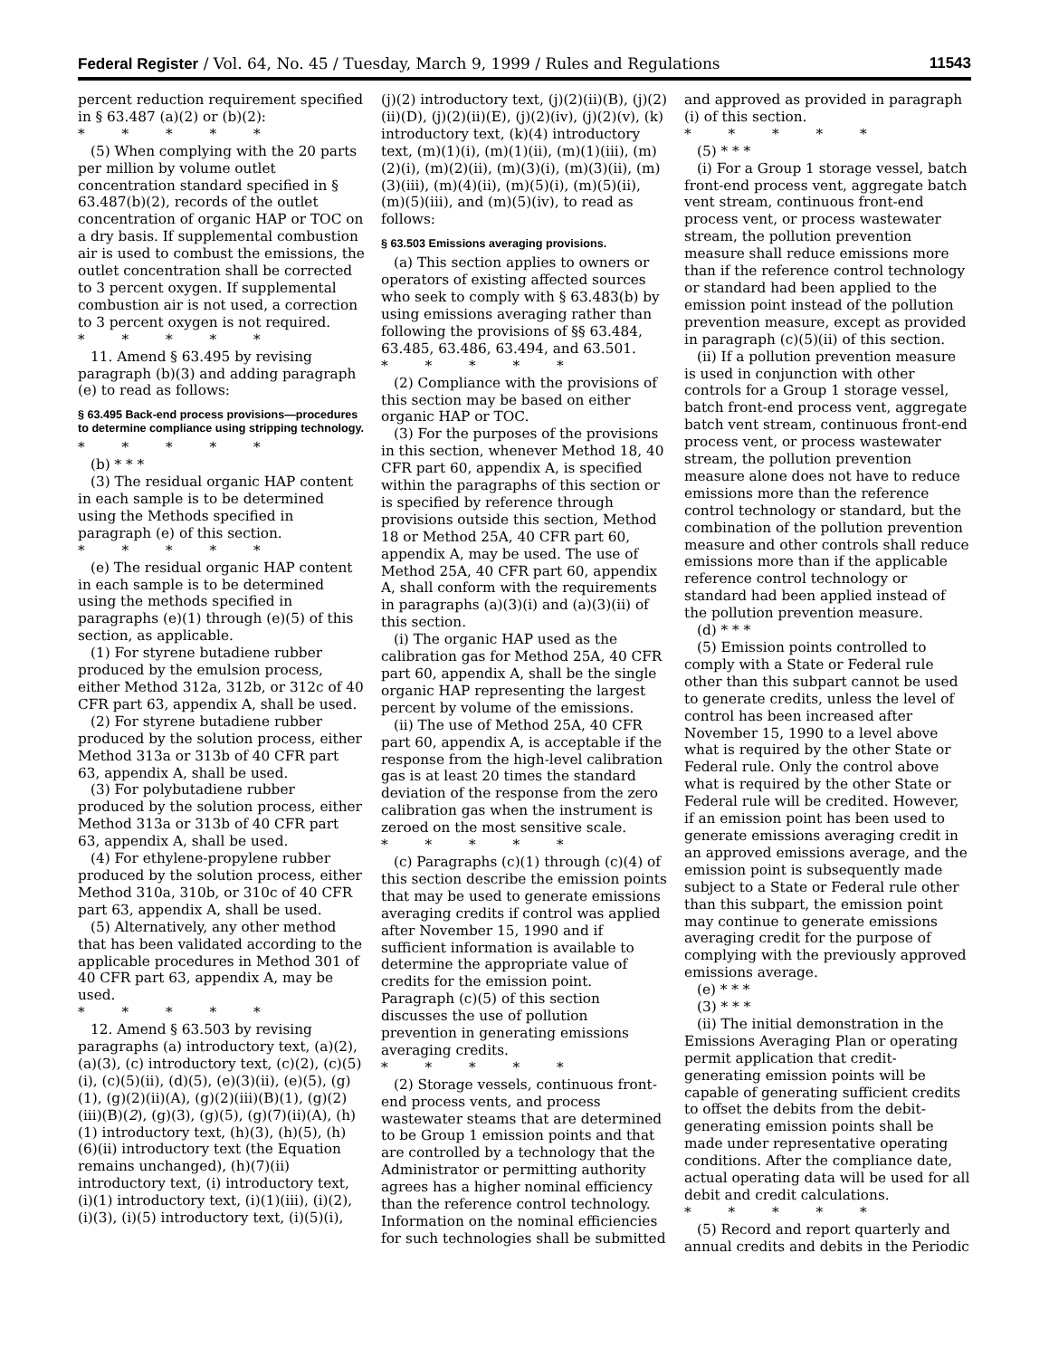Federal Register / Vol. 64, No. 45 / Tuesday, March 9, 1999 / Rules and Regulations 11543
percent reduction requirement specified in § 63.487 (a)(2) or (b)(2):
* * * * *
(5) When complying with the 20 parts per million by volume outlet concentration standard specified in § 63.487(b)(2), records of the outlet concentration of organic HAP or TOC on a dry basis. If supplemental combustion air is used to combust the emissions, the outlet concentration shall be corrected to 3 percent oxygen. If supplemental combustion air is not used, a correction to 3 percent oxygen is not required.
* * * * *
11. Amend § 63.495 by revising paragraph (b)(3) and adding paragraph (e) to read as follows:
§ 63.495 Back-end process provisions—procedures to determine compliance using stripping technology.
* * * * *
(b) * * *
(3) The residual organic HAP content in each sample is to be determined using the Methods specified in paragraph (e) of this section.
* * * * *
(e) The residual organic HAP content in each sample is to be determined using the methods specified in paragraphs (e)(1) through (e)(5) of this section, as applicable.
(1) For styrene butadiene rubber produced by the emulsion process, either Method 312a, 312b, or 312c of 40 CFR part 63, appendix A, shall be used.
(2) For styrene butadiene rubber produced by the solution process, either Method 313a or 313b of 40 CFR part 63, appendix A, shall be used.
(3) For polybutadiene rubber produced by the solution process, either Method 313a or 313b of 40 CFR part 63, appendix A, shall be used.
(4) For ethylene-propylene rubber produced by the solution process, either Method 310a, 310b, or 310c of 40 CFR part 63, appendix A, shall be used.
(5) Alternatively, any other method that has been validated according to the applicable procedures in Method 301 of 40 CFR part 63, appendix A, may be used.
* * * * *
12. Amend § 63.503 by revising paragraphs (a) introductory text, (a)(2), (a)(3), (c) introductory text, (c)(2), (c)(5)(i), (c)(5)(ii), (d)(5), (e)(3)(ii), (e)(5), (g)(1), (g)(2)(ii)(A), (g)(2)(iii)(B)(1), (g)(2)(iii)(B)(2), (g)(3), (g)(5), (g)(7)(ii)(A), (h)(1) introductory text, (h)(3), (h)(5), (h)(6)(ii) introductory text (the Equation remains unchanged), (h)(7)(ii) introductory text, (i) introductory text, (i)(1) introductory text, (i)(1)(iii), (i)(2), (i)(3), (i)(5) introductory text, (i)(5)(i),
(j)(2) introductory text, (j)(2)(ii)(B), (j)(2)(ii)(D), (j)(2)(ii)(E), (j)(2)(iv), (j)(2)(v), (k) introductory text, (k)(4) introductory text, (m)(1)(i), (m)(1)(ii), (m)(1)(iii), (m)(2)(i), (m)(2)(ii), (m)(3)(i), (m)(3)(ii), (m)(3)(iii), (m)(4)(ii), (m)(5)(i), (m)(5)(ii), (m)(5)(iii), and (m)(5)(iv), to read as follows:
§ 63.503 Emissions averaging provisions.
(a) This section applies to owners or operators of existing affected sources who seek to comply with § 63.483(b) by using emissions averaging rather than following the provisions of §§ 63.484, 63.485, 63.486, 63.494, and 63.501.
* * * * *
(2) Compliance with the provisions of this section may be based on either organic HAP or TOC.
(3) For the purposes of the provisions in this section, whenever Method 18, 40 CFR part 60, appendix A, is specified within the paragraphs of this section or is specified by reference through provisions outside this section, Method 18 or Method 25A, 40 CFR part 60, appendix A, may be used. The use of Method 25A, 40 CFR part 60, appendix A, shall conform with the requirements in paragraphs (a)(3)(i) and (a)(3)(ii) of this section.
(i) The organic HAP used as the calibration gas for Method 25A, 40 CFR part 60, appendix A, shall be the single organic HAP representing the largest percent by volume of the emissions.
(ii) The use of Method 25A, 40 CFR part 60, appendix A, is acceptable if the response from the high-level calibration gas is at least 20 times the standard deviation of the response from the zero calibration gas when the instrument is zeroed on the most sensitive scale.
* * * * *
(c) Paragraphs (c)(1) through (c)(4) of this section describe the emission points that may be used to generate emissions averaging credits if control was applied after November 15, 1990 and if sufficient information is available to determine the appropriate value of credits for the emission point. Paragraph (c)(5) of this section discusses the use of pollution prevention in generating emissions averaging credits.
* * * * *
(2) Storage vessels, continuous front-end process vents, and process wastewater steams that are determined to be Group 1 emission points and that are controlled by a technology that the Administrator or permitting authority agrees has a higher nominal efficiency than the reference control technology. Information on the nominal efficiencies for such technologies shall be submitted
and approved as provided in paragraph (i) of this section.
* * * * *
(5) * * *
(i) For a Group 1 storage vessel, batch front-end process vent, aggregate batch vent stream, continuous front-end process vent, or process wastewater stream, the pollution prevention measure shall reduce emissions more than if the reference control technology or standard had been applied to the emission point instead of the pollution prevention measure, except as provided in paragraph (c)(5)(ii) of this section.
(ii) If a pollution prevention measure is used in conjunction with other controls for a Group 1 storage vessel, batch front-end process vent, aggregate batch vent stream, continuous front-end process vent, or process wastewater stream, the pollution prevention measure alone does not have to reduce emissions more than the reference control technology or standard, but the combination of the pollution prevention measure and other controls shall reduce emissions more than if the applicable reference control technology or standard had been applied instead of the pollution prevention measure.
(d) * * *
(5) Emission points controlled to comply with a State or Federal rule other than this subpart cannot be used to generate credits, unless the level of control has been increased after November 15, 1990 to a level above what is required by the other State or Federal rule. Only the control above what is required by the other State or Federal rule will be credited. However, if an emission point has been used to generate emissions averaging credit in an approved emissions average, and the emission point is subsequently made subject to a State or Federal rule other than this subpart, the emission point may continue to generate emissions averaging credit for the purpose of complying with the previously approved emissions average.
(e) * * *
(3) * * *
(ii) The initial demonstration in the Emissions Averaging Plan or operating permit application that credit-generating emission points will be capable of generating sufficient credits to offset the debits from the debit-generating emission points shall be made under representative operating conditions. After the compliance date, actual operating data will be used for all debit and credit calculations.
* * * * *
(5) Record and report quarterly and annual credits and debits in the Periodic